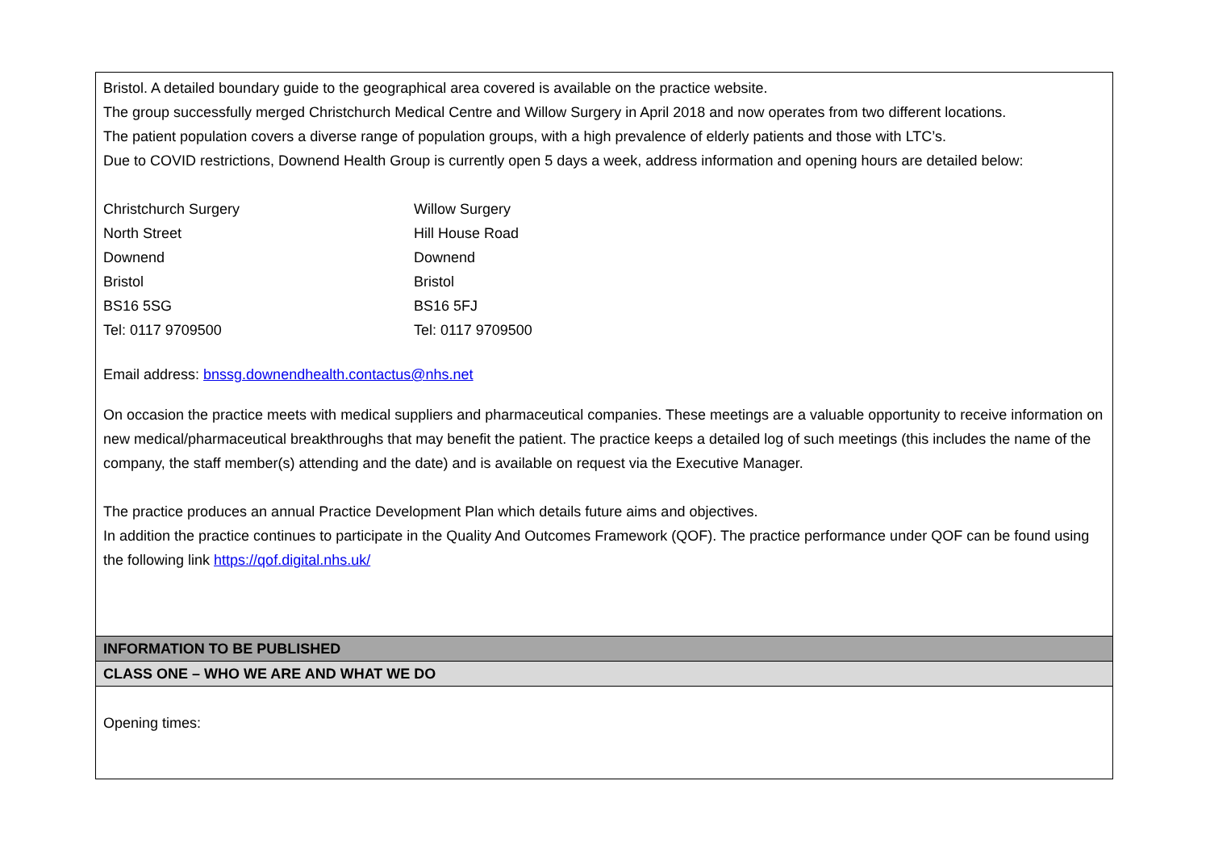| Bristol. A detailed boundary guide to the geographical area covered is available on the practice website. The group successfully merged Christchurch Medical Centre and Willow Surgery in April 2018 and now operates from two different locations. The patient population covers a diverse range of population groups, with a high prevalence of elderly patients and those with LTC’s. Due to COVID restrictions, Downend Health Group is currently open 5 days a week, address information and opening hours are detailed below: Christchurch Surgery North Street Downend Bristol BS16 5SG Tel: 0117 9709500 Willow Surgery Hill House Road Downend Bristol BS16 5FJ Tel: 0117 9709500 Email address: bnssg.downendhealth.contactus@nhs.net On occasion the practice meets with medical suppliers and pharmaceutical companies. These meetings are a valuable opportunity to receive information on new medical/pharmaceutical breakthroughs that may benefit the patient. The practice keeps a detailed log of such meetings (this includes the name of the company, the staff member(s) attending and the date) and is available on request via the Executive Manager. The practice produces an annual Practice Development Plan which details future aims and objectives. In addition the practice continues to participate in the Quality And Outcomes Framework (QOF). The practice performance under QOF can be found using the following link https://qof.digital.nhs.uk/ |
| INFORMATION TO BE PUBLISHED |
| CLASS ONE – WHO WE ARE AND WHAT WE DO |
| Opening times: |